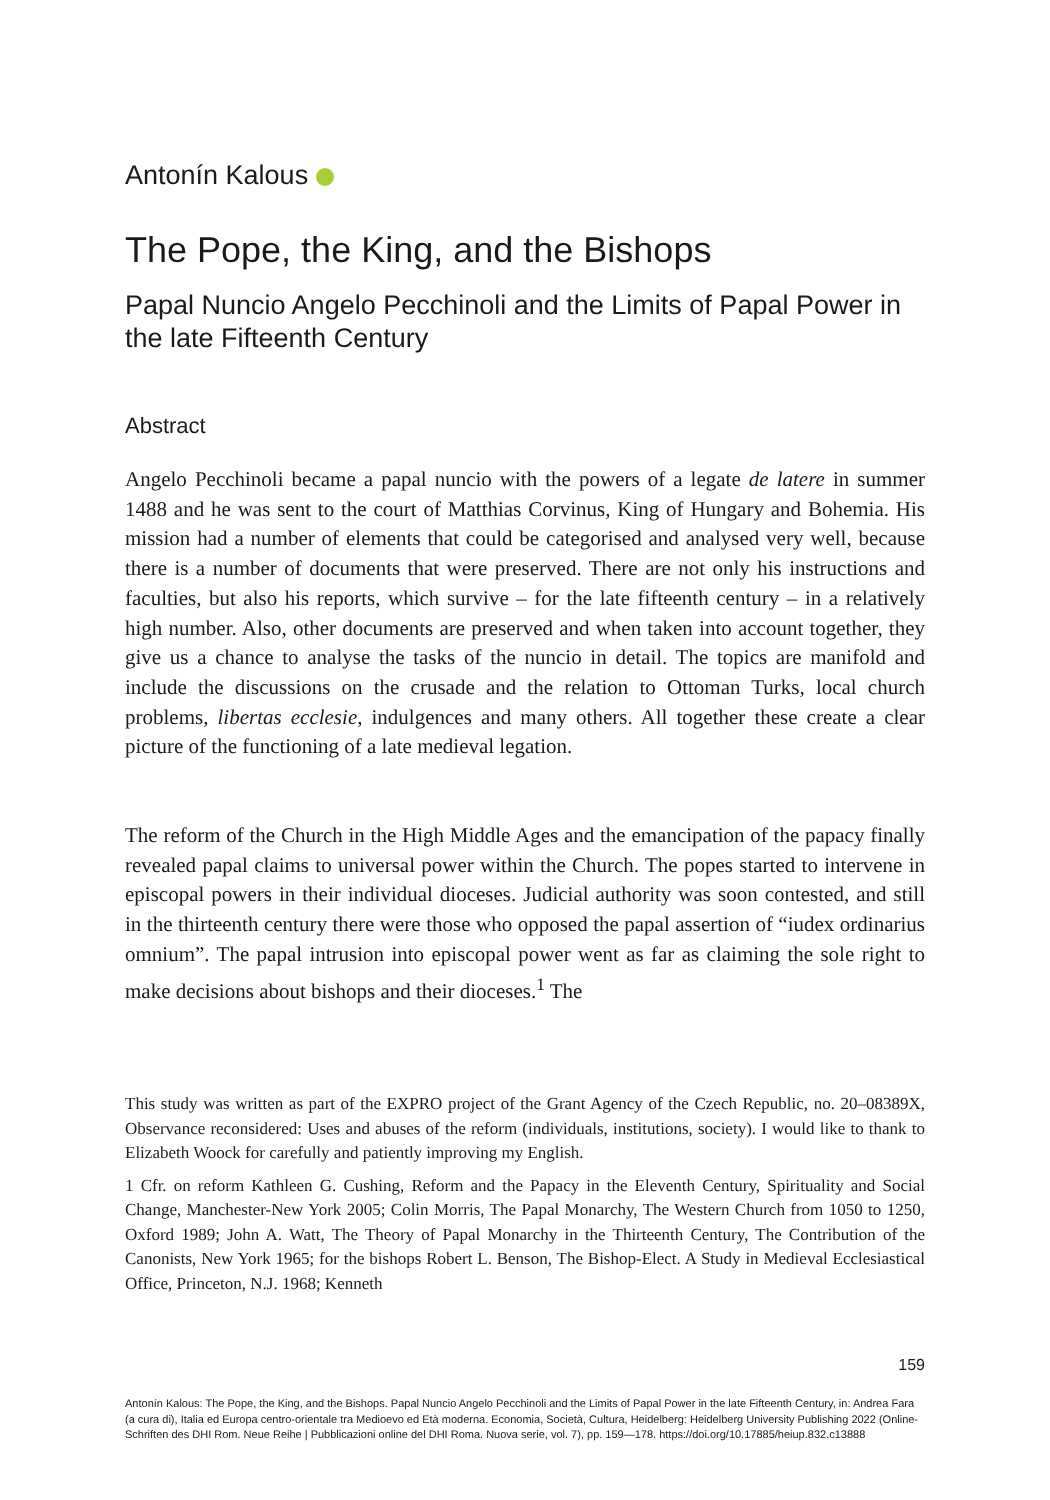Antonín Kalous
The Pope, the King, and the Bishops
Papal Nuncio Angelo Pecchinoli and the Limits of Papal Power in the late Fifteenth Century
Abstract
Angelo Pecchinoli became a papal nuncio with the powers of a legate de latere in summer 1488 and he was sent to the court of Matthias Corvinus, King of Hungary and Bohemia. His mission had a number of elements that could be categorised and analysed very well, because there is a number of documents that were preserved. There are not only his instructions and faculties, but also his reports, which survive – for the late fifteenth century – in a relatively high number. Also, other documents are preserved and when taken into account together, they give us a chance to analyse the tasks of the nuncio in detail. The topics are manifold and include the discussions on the crusade and the relation to Ottoman Turks, local church problems, libertas ecclesie, indulgences and many others. All together these create a clear picture of the functioning of a late medieval legation.
The reform of the Church in the High Middle Ages and the emancipation of the papacy finally revealed papal claims to universal power within the Church. The popes started to intervene in episcopal powers in their individual dioceses. Judicial authority was soon contested, and still in the thirteenth century there were those who opposed the papal assertion of “iudex ordinarius omnium”. The papal intrusion into episcopal power went as far as claiming the sole right to make decisions about bishops and their dioceses.<sup>1</sup> The
This study was written as part of the EXPRO project of the Grant Agency of the Czech Republic, no. 20–08389X, Observance reconsidered: Uses and abuses of the reform (individuals, institutions, society). I would like to thank to Elizabeth Woock for carefully and patiently improving my English.
1 Cfr. on reform Kathleen G. Cushing, Reform and the Papacy in the Eleventh Century, Spirituality and Social Change, Manchester-New York 2005; Colin Morris, The Papal Monarchy, The Western Church from 1050 to 1250, Oxford 1989; John A. Watt, The Theory of Papal Monarchy in the Thirteenth Century, The Contribution of the Canonists, New York 1965; for the bishops Robert L. Benson, The Bishop-Elect. A Study in Medieval Ecclesiastical Office, Princeton, N.J. 1968; Kenneth
159
Antonín Kalous: The Pope, the King, and the Bishops. Papal Nuncio Angelo Pecchinoli and the Limits of Papal Power in the late Fifteenth Century, in: Andrea Fara (a cura di), Italia ed Europa centro-orientale tra Medioevo ed Età moderna. Economia, Società, Cultura, Heidelberg: Heidelberg University Publishing 2022 (Online-Schriften des DHI Rom. Neue Reihe | Pubblicazioni online del DHI Roma. Nuova serie, vol. 7), pp. 159—178. https://doi.org/10.17885/heiup.832.c13888